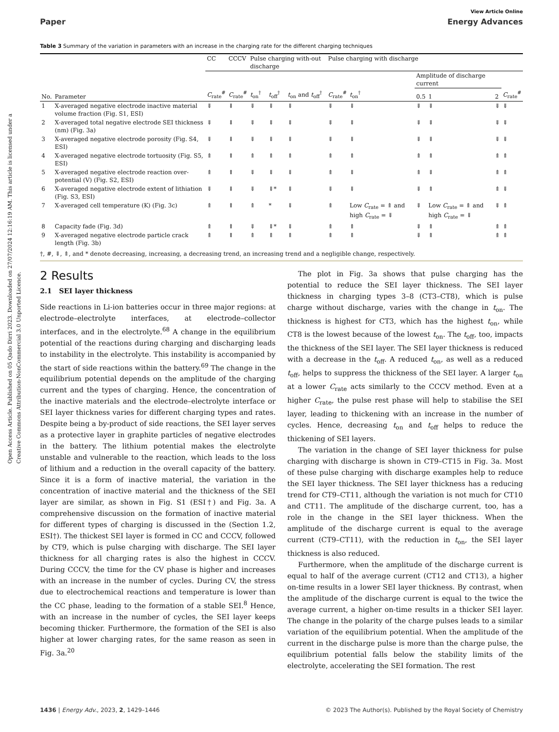Open Access Article. Published on 05 Qado Dirri 2023. Downloaded on 27/07/2024 12:16:19 AM. This article is licensed under a Creative Commons Attribution-NonCommercial 3.0 Unported Licence.
View Article Online
Paper Energy Advances
Table 3 Summary of the variation in parameters with an increase in the charging rate for the different charging techniques
| | | CC | CCCV | Pulse charging with-out discharge | | | Pulse charging with discharge | | | | | |
| --- | --- | --- | --- | --- | --- | --- | --- | --- | --- | --- | --- | --- |
| | | | | | | | | | Amplitude of discharge current | | | |
| No. | Parameter | C<sub>rate</sub><sup>#</sup> | C<sub>rate</sub><sup>#</sup> | t<sub>on</sub><sup>†</sup> | t<sub>off</sub><sup>†</sup> | t<sub>on</sub> and t<sub>off</sub><sup>†</sup> | C<sub>rate</sub><sup>#</sup> | t<sub>on</sub><sup>†</sup> | 0.5 | 1 | 2 | C<sub>rate</sub><sup>#</sup> |
| 1 | X-averaged negative electrode inactive material volume fraction (Fig. S1, ESI) | ⇓ | ⇓ | ⇓ | ⇓ | ⇓ | ⇓ | ⇓ | ⇓ | ⇓ | ⇓ | ⇓ |
| 2 | X-averaged total negative electrode SEI thickness (nm) (Fig. 3a) | ⇓ | ⇓ | ⇓ | ⇓ | ⇓ | ⇓ | ⇓ | ⇓ | ⇓ | ⇓ | ⇓ |
| 3 | X-averaged negative electrode porosity (Fig. S4, ESI) | ⇓ | ⇓ | ⇓ | ⇓ | ⇓ | ⇓ | ⇓ | ⇓ | ⇓ | ⇓ | ⇓ |
| 4 | X-averaged negative electrode tortuosity (Fig. S5, ESI) | ⇑ | ⇑ | ⇑ | ⇑ | ⇑ | ⇑ | ⇑ | ⇑ | ⇑ | ⇑ | ⇑ |
| 5 | X-averaged negative electrode reaction over-potential (V) (Fig. S2, ESI) | ⇑ | ⇑ | ⇓ | ⇓ | ⇓ | ⇑ | ⇓ | ⇑ | ⇓ | ⇑ | ⇑ |
| 6 | X-averaged negative electrode extent of lithiation (Fig. S3, ESI) | ⇓ | ⇓ | ⇓ | ⇓* | ⇓ | ⇓ | ⇓ | ⇓ | ⇑ | ⇑ | ⇓ |
| 7 | X-averaged cell temperature (K) (Fig. 3c) | ⇑ | ⇑ | ⇑ | * | ⇓ | ⇑ | Low C<sub>rate</sub> = ⇑ and high C<sub>rate</sub> = ⇓ | ⇓ | Low C<sub>rate</sub> = ⇑ and high C<sub>rate</sub> = ⇓ | ⇓ | ⇑ |
| 8 | Capacity fade (Fig. 3d) | ⇑ | ⇑ | ⇓ | ⇓* | ⇓ | ⇑ | ⇑ | ⇓ | ⇑ | ⇑ | ⇑ |
| 9 | X-averaged negative electrode particle crack length (Fig. 3b) | ⇑ | ⇑ | ⇑ | ⇑ | ⇑ | ⇑ | ⇑ | ⇓ | ⇑ | ⇑ | ⇑ |
†, #, ⇓, ⇑, and * denote decreasing, increasing, a decreasing trend, an increasing trend and a negligible change, respectively.
2 Results
2.1 SEI layer thickness
Side reactions in Li-ion batteries occur in three major regions: at electrode–electrolyte interfaces, at electrode–collector interfaces, and in the electrolyte.<sup>68</sup> A change in the equilibrium potential of the reactions during charging and discharging leads to instability in the electrolyte. This instability is accompanied by the start of side reactions within the battery.<sup>69</sup> The change in the equilibrium potential depends on the amplitude of the charging current and the types of charging. Hence, the concentration of the inactive materials and the electrode–electrolyte interface or SEI layer thickness varies for different charging types and rates. Despite being a by-product of side reactions, the SEI layer serves as a protective layer in graphite particles of negative electrodes in the battery. The lithium potential makes the electrolyte unstable and vulnerable to the reaction, which leads to the loss of lithium and a reduction in the overall capacity of the battery. Since it is a form of inactive material, the variation in the concentration of inactive material and the thickness of the SEI layer are similar, as shown in Fig. S1 (ESI†) and Fig. 3a. A comprehensive discussion on the formation of inactive material for different types of charging is discussed in the (Section 1.2, ESI†). The thickest SEI layer is formed in CC and CCCV, followed by CT9, which is pulse charging with discharge. The SEI layer thickness for all charging rates is also the highest in CCCV. During CCCV, the time for the CV phase is higher and increases with an increase in the number of cycles. During CV, the stress due to electrochemical reactions and temperature is lower than the CC phase, leading to the formation of a stable SEI.<sup>8</sup> Hence, with an increase in the number of cycles, the SEI layer keeps becoming thicker. Furthermore, the formation of the SEI is also higher at lower charging rates, for the same reason as seen in Fig. 3a.<sup>20</sup>
The plot in Fig. 3a shows that pulse charging has the potential to reduce the SEI layer thickness. The SEI layer thickness in charging types 3–8 (CT3–CT8), which is pulse charge without discharge, varies with the change in t<sub>on</sub>. The thickness is highest for CT3, which has the highest t<sub>on</sub>, while CT8 is the lowest because of the lowest t<sub>on</sub>. The t<sub>off</sub>, too, impacts the thickness of the SEI layer. The SEI layer thickness is reduced with a decrease in the t<sub>off</sub>. A reduced t<sub>on</sub>, as well as a reduced t<sub>off</sub>, helps to suppress the thickness of the SEI layer. A larger t<sub>on</sub> at a lower C<sub>rate</sub> acts similarly to the CCCV method. Even at a higher C<sub>rate</sub>, the pulse rest phase will help to stabilise the SEI layer, leading to thickening with an increase in the number of cycles. Hence, decreasing t<sub>on</sub> and t<sub>off</sub> helps to reduce the thickening of SEI layers.
The variation in the change of SEI layer thickness for pulse charging with discharge is shown in CT9–CT15 in Fig. 3a. Most of these pulse charging with discharge examples help to reduce the SEI layer thickness. The SEI layer thickness has a reducing trend for CT9–CT11, although the variation is not much for CT10 and CT11. The amplitude of the discharge current, too, has a role in the change in the SEI layer thickness. When the amplitude of the discharge current is equal to the average current (CT9–CT11), with the reduction in t<sub>on</sub>, the SEI layer thickness is also reduced.
Furthermore, when the amplitude of the discharge current is equal to half of the average current (CT12 and CT13), a higher on-time results in a lower SEI layer thickness. By contrast, when the amplitude of the discharge current is equal to the twice the average current, a higher on-time results in a thicker SEI layer. The change in the polarity of the charge pulses leads to a similar variation of the equilibrium potential. When the amplitude of the current in the discharge pulse is more than the charge pulse, the equilibrium potential falls below the stability limits of the electrolyte, accelerating the SEI formation. The rest
1436 | Energy Adv., 2023, 2, 1429–1446 © 2023 The Author(s). Published by the Royal Society of Chemistry